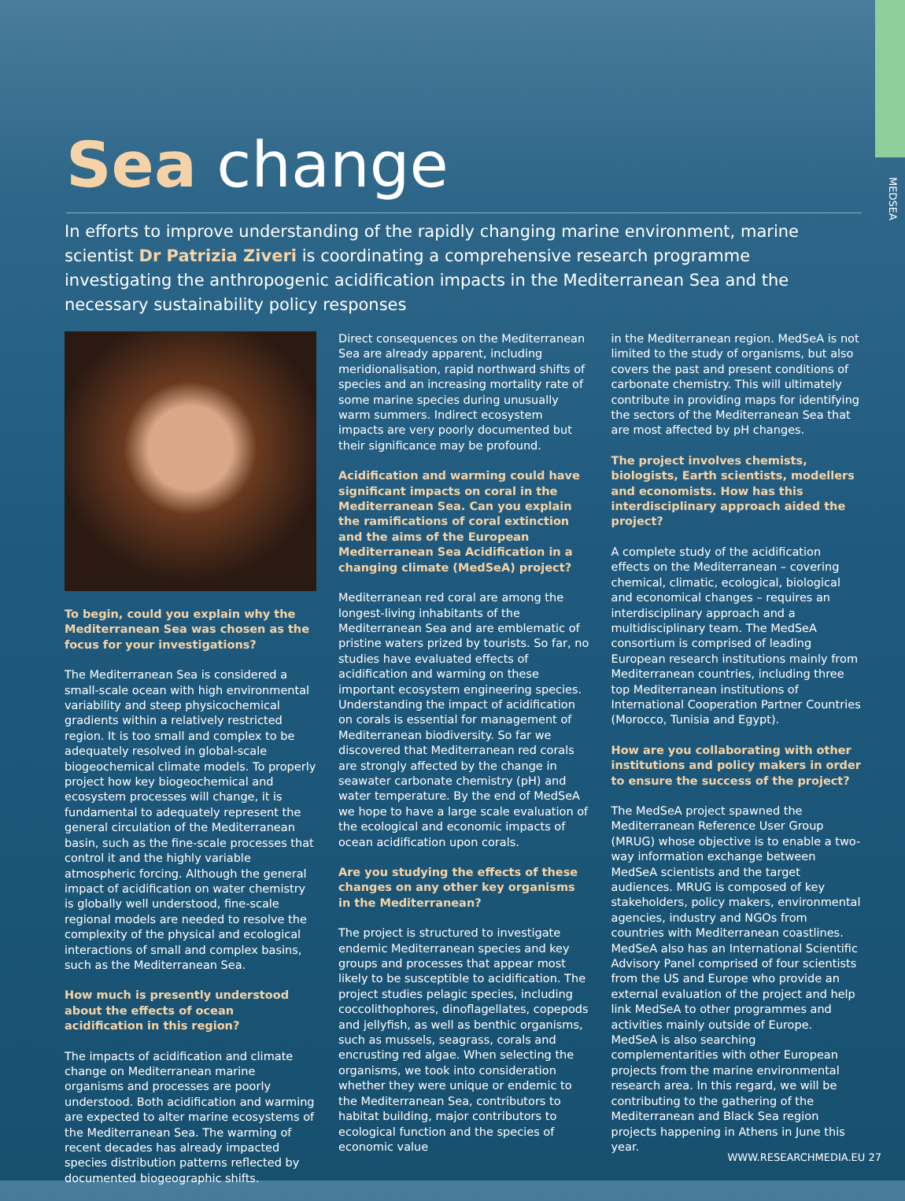MEDSEA
Sea change
In efforts to improve understanding of the rapidly changing marine environment, marine scientist Dr Patrizia Ziveri is coordinating a comprehensive research programme investigating the anthropogenic acidification impacts in the Mediterranean Sea and the necessary sustainability policy responses
To begin, could you explain why the Mediterranean Sea was chosen as the focus for your investigations?
The Mediterranean Sea is considered a small-scale ocean with high environmental variability and steep physicochemical gradients within a relatively restricted region. It is too small and complex to be adequately resolved in global-scale biogeochemical climate models. To properly project how key biogeochemical and ecosystem processes will change, it is fundamental to adequately represent the general circulation of the Mediterranean basin, such as the fine-scale processes that control it and the highly variable atmospheric forcing. Although the general impact of acidification on water chemistry is globally well understood, fine-scale regional models are needed to resolve the complexity of the physical and ecological interactions of small and complex basins, such as the Mediterranean Sea.
How much is presently understood about the effects of ocean acidification in this region?
The impacts of acidification and climate change on Mediterranean marine organisms and processes are poorly understood. Both acidification and warming are expected to alter marine ecosystems of the Mediterranean Sea. The warming of recent decades has already impacted species distribution patterns reflected by documented biogeographic shifts.
Direct consequences on the Mediterranean Sea are already apparent, including meridionalisation, rapid northward shifts of species and an increasing mortality rate of some marine species during unusually warm summers. Indirect ecosystem impacts are very poorly documented but their significance may be profound.
Acidification and warming could have significant impacts on coral in the Mediterranean Sea. Can you explain the ramifications of coral extinction and the aims of the European Mediterranean Sea Acidification in a changing climate (MedSeA) project?
Mediterranean red coral are among the longest-living inhabitants of the Mediterranean Sea and are emblematic of pristine waters prized by tourists. So far, no studies have evaluated effects of acidification and warming on these important ecosystem engineering species. Understanding the impact of acidification on corals is essential for management of Mediterranean biodiversity. So far we discovered that Mediterranean red corals are strongly affected by the change in seawater carbonate chemistry (pH) and water temperature. By the end of MedSeA we hope to have a large scale evaluation of the ecological and economic impacts of ocean acidification upon corals.
Are you studying the effects of these changes on any other key organisms in the Mediterranean?
The project is structured to investigate endemic Mediterranean species and key groups and processes that appear most likely to be susceptible to acidification. The project studies pelagic species, including coccolithophores, dinoflagellates, copepods and jellyfish, as well as benthic organisms, such as mussels, seagrass, corals and encrusting red algae. When selecting the organisms, we took into consideration whether they were unique or endemic to the Mediterranean Sea, contributors to habitat building, major contributors to ecological function and the species of economic value
in the Mediterranean region. MedSeA is not limited to the study of organisms, but also covers the past and present conditions of carbonate chemistry. This will ultimately contribute in providing maps for identifying the sectors of the Mediterranean Sea that are most affected by pH changes.
The project involves chemists, biologists, Earth scientists, modellers and economists. How has this interdisciplinary approach aided the project?
A complete study of the acidification effects on the Mediterranean – covering chemical, climatic, ecological, biological and economical changes – requires an interdisciplinary approach and a multidisciplinary team. The MedSeA consortium is comprised of leading European research institutions mainly from Mediterranean countries, including three top Mediterranean institutions of International Cooperation Partner Countries (Morocco, Tunisia and Egypt).
How are you collaborating with other institutions and policy makers in order to ensure the success of the project?
The MedSeA project spawned the Mediterranean Reference User Group (MRUG) whose objective is to enable a two-way information exchange between MedSeA scientists and the target audiences. MRUG is composed of key stakeholders, policy makers, environmental agencies, industry and NGOs from countries with Mediterranean coastlines. MedSeA also has an International Scientific Advisory Panel comprised of four scientists from the US and Europe who provide an external evaluation of the project and help link MedSeA to other programmes and activities mainly outside of Europe. MedSeA is also searching complementarities with other European projects from the marine environmental research area. In this regard, we will be contributing to the gathering of the Mediterranean and Black Sea region projects happening in Athens in June this year.
WWW.RESEARCHMEDIA.EU 27